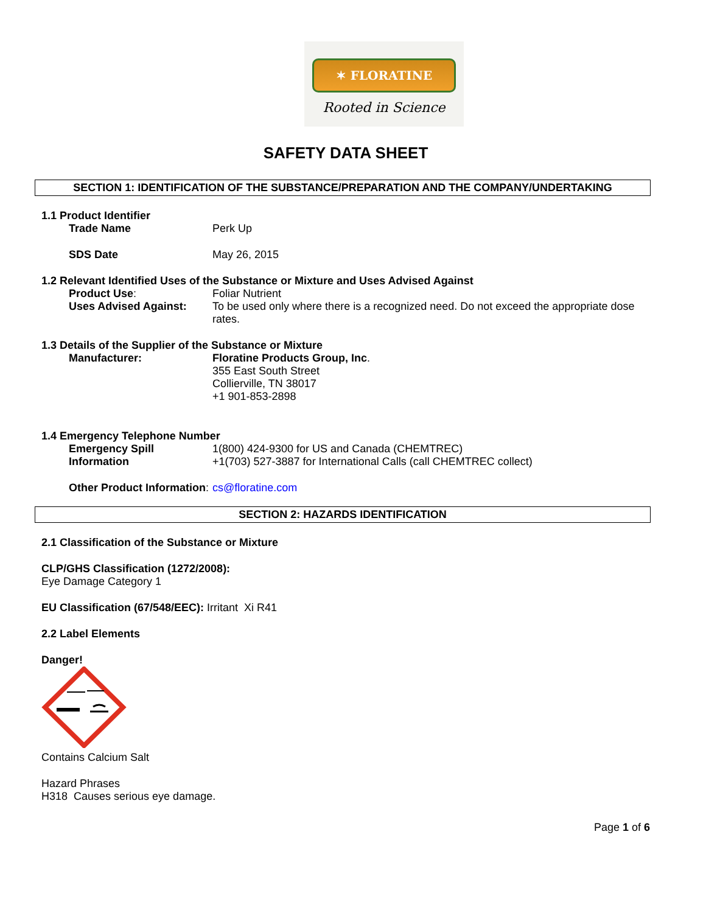✶ FLORATINE
Rooted in Science
SAFETY DATA SHEET
SECTION 1: IDENTIFICATION OF THE SUBSTANCE/PREPARATION AND THE COMPANY/UNDERTAKING
1.1 Product Identifier
Trade Name Perk Up
SDS Date May 26, 2015
1.2 Relevant Identified Uses of the Substance or Mixture and Uses Advised Against
Product Use: Foliar Nutrient
Uses Advised Against: To be used only where there is a recognized need. Do not exceed the appropriate dose rates.
1.3 Details of the Supplier of the Substance or Mixture
Manufacturer: Floratine Products Group, Inc.
355 East South Street
Collierville, TN 38017
+1 901-853-2898
1.4 Emergency Telephone Number
Emergency Spill Information
1(800) 424-9300 for US and Canada (CHEMTREC)
+1(703) 527-3887 for International Calls (call CHEMTREC collect)
Other Product Information: cs@floratine.com
SECTION 2: HAZARDS IDENTIFICATION
2.1 Classification of the Substance or Mixture
CLP/GHS Classification (1272/2008):
Eye Damage Category 1
EU Classification (67/548/EEC): Irritant Xi R41
2.2 Label Elements
Danger!
Contains Calcium Salt
Hazard Phrases
H318 Causes serious eye damage.
Page 1 of 6